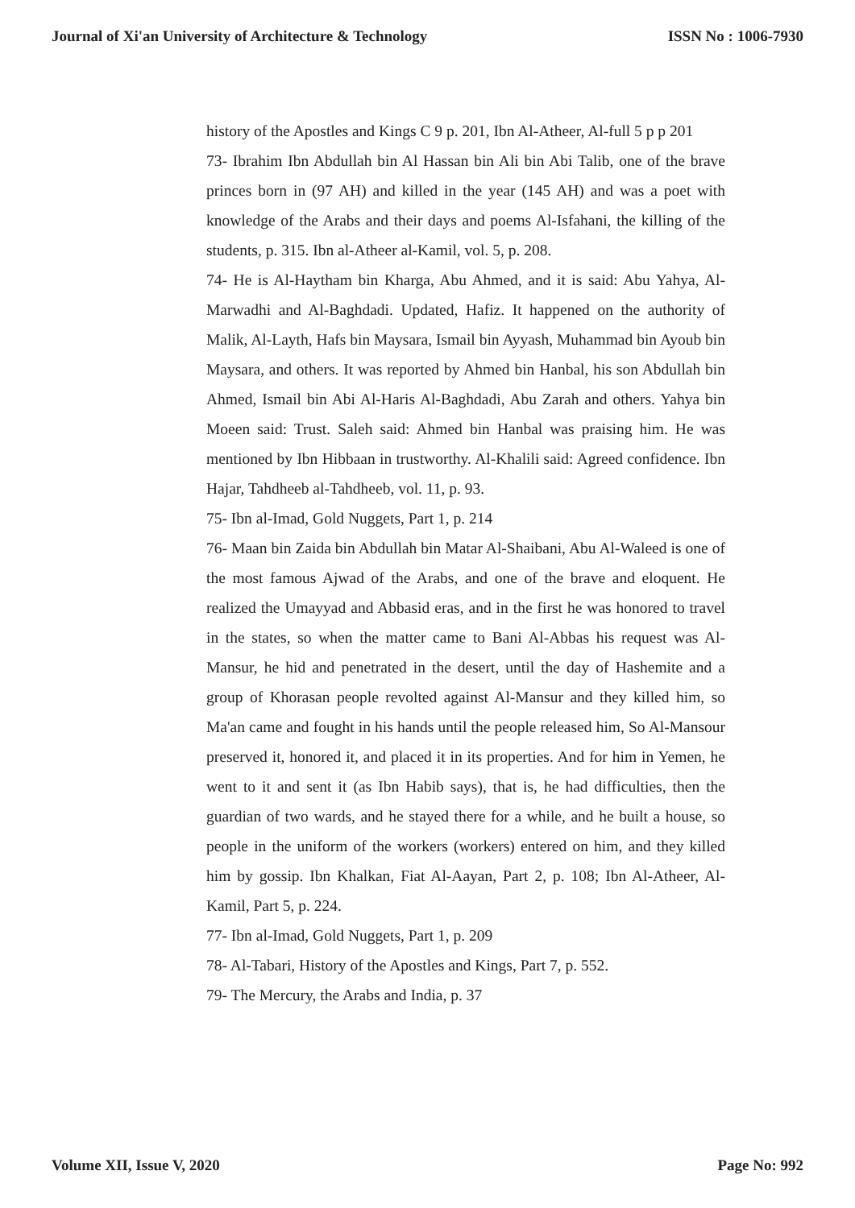Journal of Xi'an University of Architecture & Technology ISSN No : 1006-7930
history of the Apostles and Kings C 9 p. 201, Ibn Al-Atheer, Al-full 5 p p 201
73- Ibrahim Ibn Abdullah bin Al Hassan bin Ali bin Abi Talib, one of the brave princes born in (97 AH) and killed in the year (145 AH) and was a poet with knowledge of the Arabs and their days and poems Al-Isfahani, the killing of the students, p. 315. Ibn al-Atheer al-Kamil, vol. 5, p. 208.
74- He is Al-Haytham bin Kharga, Abu Ahmed, and it is said: Abu Yahya, Al-Marwadhi and Al-Baghdadi. Updated, Hafiz. It happened on the authority of Malik, Al-Layth, Hafs bin Maysara, Ismail bin Ayyash, Muhammad bin Ayoub bin Maysara, and others. It was reported by Ahmed bin Hanbal, his son Abdullah bin Ahmed, Ismail bin Abi Al-Haris Al-Baghdadi, Abu Zarah and others. Yahya bin Moeen said: Trust. Saleh said: Ahmed bin Hanbal was praising him. He was mentioned by Ibn Hibbaan in trustworthy. Al-Khalili said: Agreed confidence. Ibn Hajar, Tahdheeb al-Tahdheeb, vol. 11, p. 93.
75- Ibn al-Imad, Gold Nuggets, Part 1, p. 214
76- Maan bin Zaida bin Abdullah bin Matar Al-Shaibani, Abu Al-Waleed is one of the most famous Ajwad of the Arabs, and one of the brave and eloquent. He realized the Umayyad and Abbasid eras, and in the first he was honored to travel in the states, so when the matter came to Bani Al-Abbas his request was Al-Mansur, he hid and penetrated in the desert, until the day of Hashemite and a group of Khorasan people revolted against Al-Mansur and they killed him, so Ma'an came and fought in his hands until the people released him, So Al-Mansour preserved it, honored it, and placed it in its properties. And for him in Yemen, he went to it and sent it (as Ibn Habib says), that is, he had difficulties, then the guardian of two wards, and he stayed there for a while, and he built a house, so people in the uniform of the workers (workers) entered on him, and they killed him by gossip. Ibn Khalkan, Fiat Al-Aayan, Part 2, p. 108; Ibn Al-Atheer, Al-Kamil, Part 5, p. 224.
77- Ibn al-Imad, Gold Nuggets, Part 1, p. 209
78- Al-Tabari, History of the Apostles and Kings, Part 7, p. 552.
79- The Mercury, the Arabs and India, p. 37
Volume XII, Issue V, 2020 Page No: 992